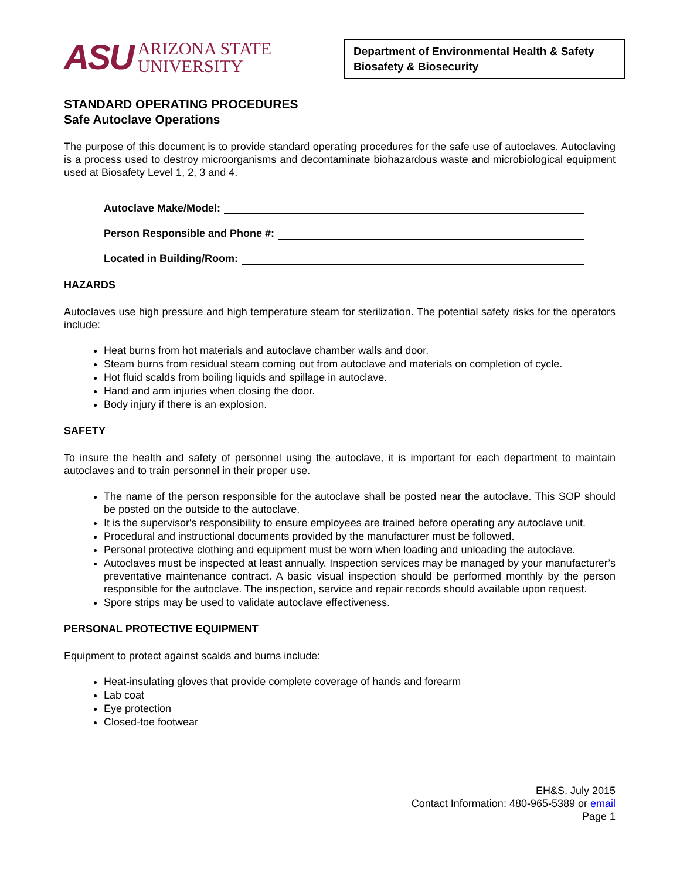ASU ARIZONA STATE
UNIVERSITY
Department of Environmental Health & Safety
Biosafety & Biosecurity
STANDARD OPERATING PROCEDURES
Safe Autoclave Operations
The purpose of this document is to provide standard operating procedures for the safe use of autoclaves. Autoclaving is a process used to destroy microorganisms and decontaminate biohazardous waste and microbiological equipment used at Biosafety Level 1, 2, 3 and 4.
Autoclave Make/Model:
Person Responsible and Phone #:
Located in Building/Room:
HAZARDS
Autoclaves use high pressure and high temperature steam for sterilization. The potential safety risks for the operators include:
Heat burns from hot materials and autoclave chamber walls and door.
Steam burns from residual steam coming out from autoclave and materials on completion of cycle.
Hot fluid scalds from boiling liquids and spillage in autoclave.
Hand and arm injuries when closing the door.
Body injury if there is an explosion.
SAFETY
To insure the health and safety of personnel using the autoclave, it is important for each department to maintain autoclaves and to train personnel in their proper use.
The name of the person responsible for the autoclave shall be posted near the autoclave. This SOP should be posted on the outside to the autoclave.
It is the supervisor's responsibility to ensure employees are trained before operating any autoclave unit.
Procedural and instructional documents provided by the manufacturer must be followed.
Personal protective clothing and equipment must be worn when loading and unloading the autoclave.
Autoclaves must be inspected at least annually. Inspection services may be managed by your manufacturer’s preventative maintenance contract. A basic visual inspection should be performed monthly by the person responsible for the autoclave. The inspection, service and repair records should available upon request.
Spore strips may be used to validate autoclave effectiveness.
PERSONAL PROTECTIVE EQUIPMENT
Equipment to protect against scalds and burns include:
Heat-insulating gloves that provide complete coverage of hands and forearm
Lab coat
Eye protection
Closed-toe footwear
EH&S. July 2015
Contact Information: 480-965-5389 or email
Page 1